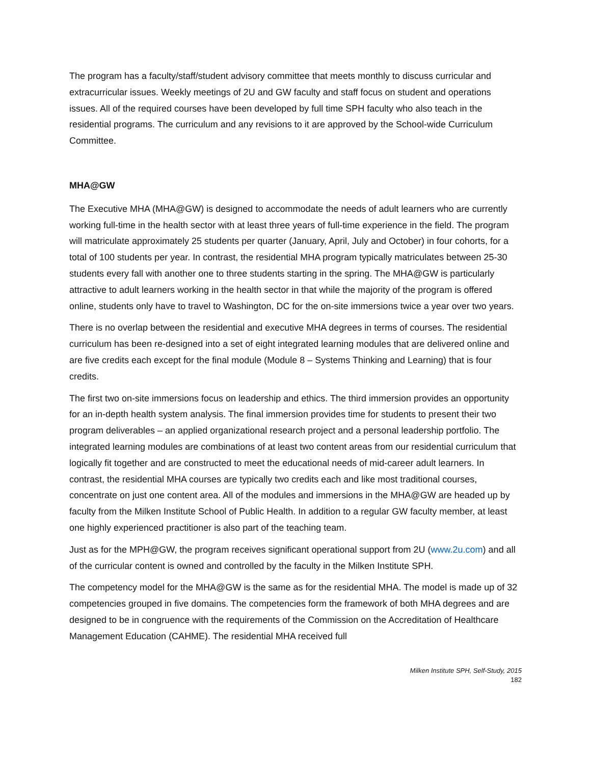The program has a faculty/staff/student advisory committee that meets monthly to discuss curricular and extracurricular issues. Weekly meetings of 2U and GW faculty and staff focus on student and operations issues. All of the required courses have been developed by full time SPH faculty who also teach in the residential programs. The curriculum and any revisions to it are approved by the School-wide Curriculum Committee.
MHA@GW
The Executive MHA (MHA@GW) is designed to accommodate the needs of adult learners who are currently working full-time in the health sector with at least three years of full-time experience in the field. The program will matriculate approximately 25 students per quarter (January, April, July and October) in four cohorts, for a total of 100 students per year. In contrast, the residential MHA program typically matriculates between 25-30 students every fall with another one to three students starting in the spring. The MHA@GW is particularly attractive to adult learners working in the health sector in that while the majority of the program is offered online, students only have to travel to Washington, DC for the on-site immersions twice a year over two years.
There is no overlap between the residential and executive MHA degrees in terms of courses. The residential curriculum has been re-designed into a set of eight integrated learning modules that are delivered online and are five credits each except for the final module (Module 8 – Systems Thinking and Learning) that is four credits.
The first two on-site immersions focus on leadership and ethics. The third immersion provides an opportunity for an in-depth health system analysis. The final immersion provides time for students to present their two program deliverables – an applied organizational research project and a personal leadership portfolio. The integrated learning modules are combinations of at least two content areas from our residential curriculum that logically fit together and are constructed to meet the educational needs of mid-career adult learners. In contrast, the residential MHA courses are typically two credits each and like most traditional courses, concentrate on just one content area. All of the modules and immersions in the MHA@GW are headed up by faculty from the Milken Institute School of Public Health. In addition to a regular GW faculty member, at least one highly experienced practitioner is also part of the teaching team.
Just as for the MPH@GW, the program receives significant operational support from 2U (www.2u.com) and all of the curricular content is owned and controlled by the faculty in the Milken Institute SPH.
The competency model for the MHA@GW is the same as for the residential MHA. The model is made up of 32 competencies grouped in five domains. The competencies form the framework of both MHA degrees and are designed to be in congruence with the requirements of the Commission on the Accreditation of Healthcare Management Education (CAHME). The residential MHA received full
Milken Institute SPH, Self-Study, 2015
182